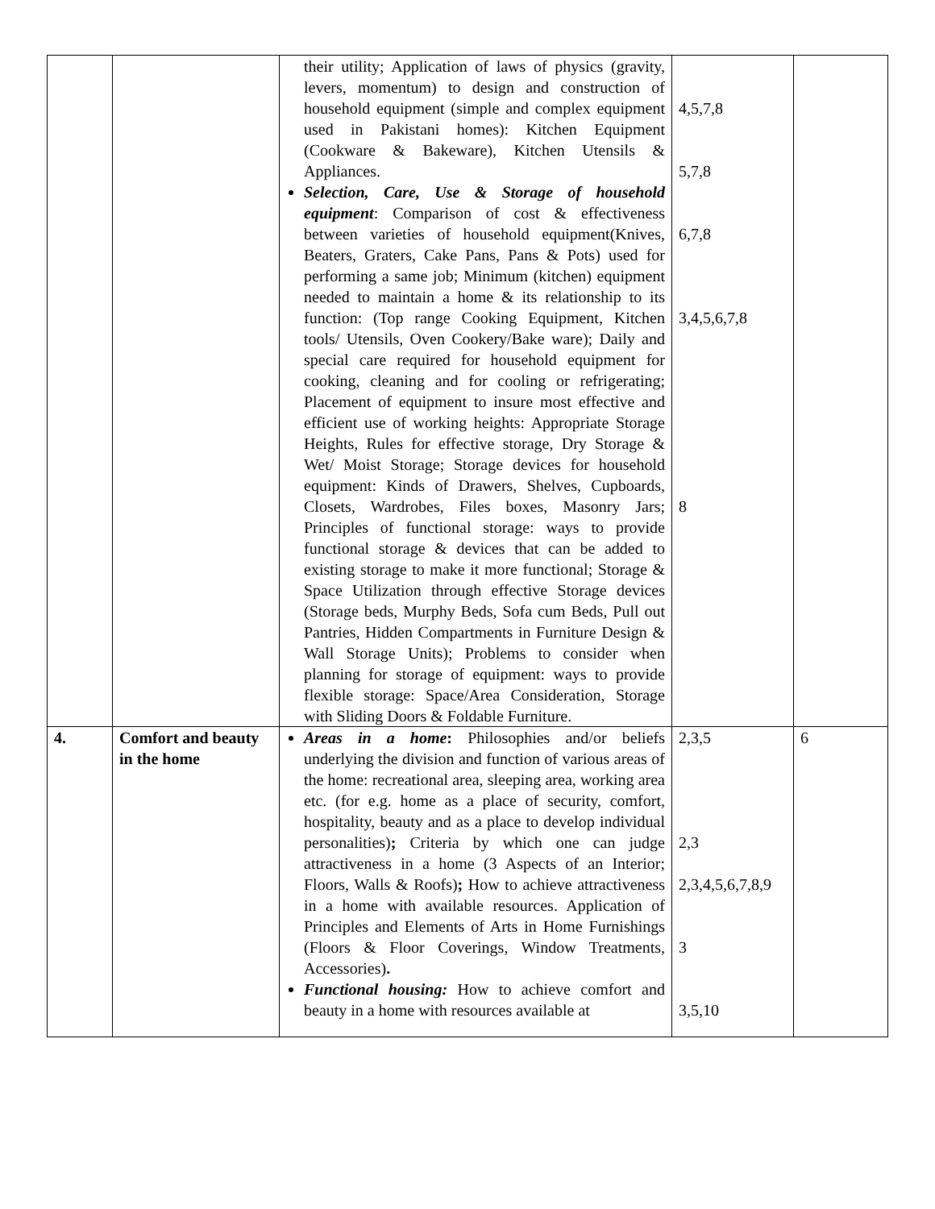| | | their utility; Application of laws of physics (gravity, levers, momentum) to design and construction of household equipment (simple and complex equipment used in Pakistani homes): Kitchen Equipment (Cookware & Bakeware), Kitchen Utensils & Appliances. Selection, Care, Use & Storage of household equipment : Comparison of cost & effectiveness between varieties of household equipment(Knives, Beaters, Graters, Cake Pans, Pans & Pots) used for performing a same job; Minimum (kitchen) equipment needed to maintain a home & its relationship to its function: (Top range Cooking Equipment, Kitchen tools/ Utensils, Oven Cookery/Bake ware); Daily and special care required for household equipment for cooking, cleaning and for cooling or refrigerating; Placement of equipment to insure most effective and efficient use of working heights: Appropriate Storage Heights, Rules for effective storage, Dry Storage & Wet/ Moist Storage; Storage devices for household equipment: Kinds of Drawers, Shelves, Cupboards, Closets, Wardrobes, Files boxes, Masonry Jars; Principles of functional storage: ways to provide functional storage & devices that can be added to existing storage to make it more functional; Storage & Space Utilization through effective Storage devices (Storage beds, Murphy Beds, Sofa cum Beds, Pull out Pantries, Hidden Compartments in Furniture Design & Wall Storage Units); Problems to consider when planning for storage of equipment: ways to provide flexible storage: Space/Area Consideration, Storage with Sliding Doors & Foldable Furniture. | 4,5,7,8 5,7,8 6,7,8 3,4,5,6,7,8 8 | |
| 4. | Comfort and beauty in the home | Areas in a home : Philosophies and/or beliefs underlying the division and function of various areas of the home: recreational area, sleeping area, working area etc. (for e.g. home as a place of security, comfort, hospitality, beauty and as a place to develop individual personalities) ; Criteria by which one can judge attractiveness in a home (3 Aspects of an Interior; Floors, Walls & Roofs) ; How to achieve attractiveness in a home with available resources. Application of Principles and Elements of Arts in Home Furnishings (Floors & Floor Coverings, Window Treatments, Accessories) . Functional housing: How to achieve comfort and beauty in a home with resources available at | 2,3,5 2,3 2,3,4,5,6,7,8,9 3 3,5,10 | 6 |